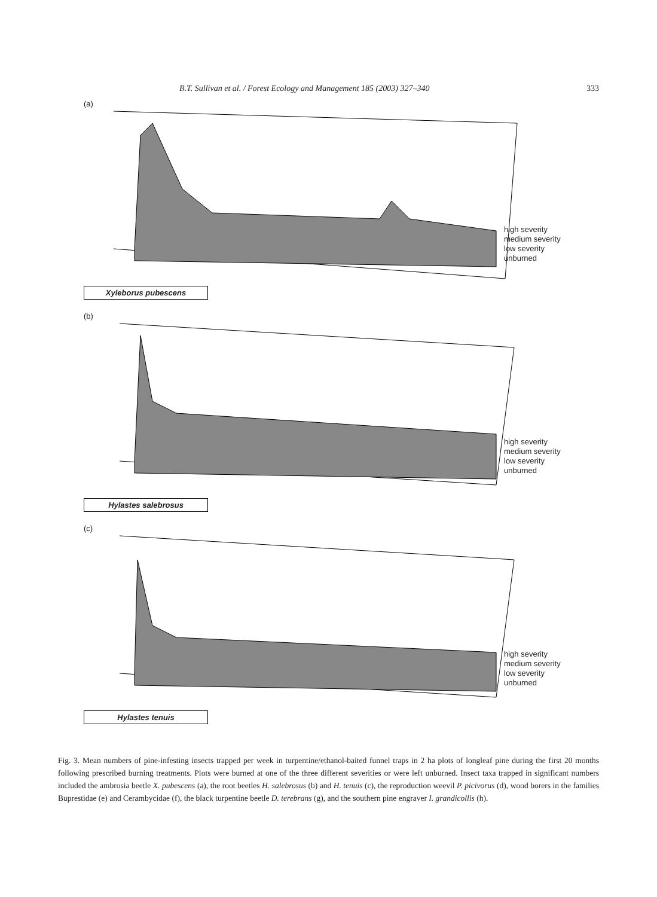B.T. Sullivan et al. / Forest Ecology and Management 185 (2003) 327–340 333
(a)
high severity
medium severity
low severity
unburned
Xyleborus pubescens
(b)
high severity
medium severity
low severity
unburned
Hylastes salebrosus
(c)
high severity
medium severity
low severity
unburned
Hylastes tenuis
Fig. 3. Mean numbers of pine-infesting insects trapped per week in turpentine/ethanol-baited funnel traps in 2 ha plots of longleaf pine during the first 20 months following prescribed burning treatments. Plots were burned at one of the three different severities or were left unburned. Insect taxa trapped in significant numbers included the ambrosia beetle X. pubescens (a), the root beetles H. salebrosus (b) and H. tenuis (c), the reproduction weevil P. picivorus (d), wood borers in the families Buprestidae (e) and Cerambycidae (f), the black turpentine beetle D. terebrans (g), and the southern pine engraver I. grandicollis (h).